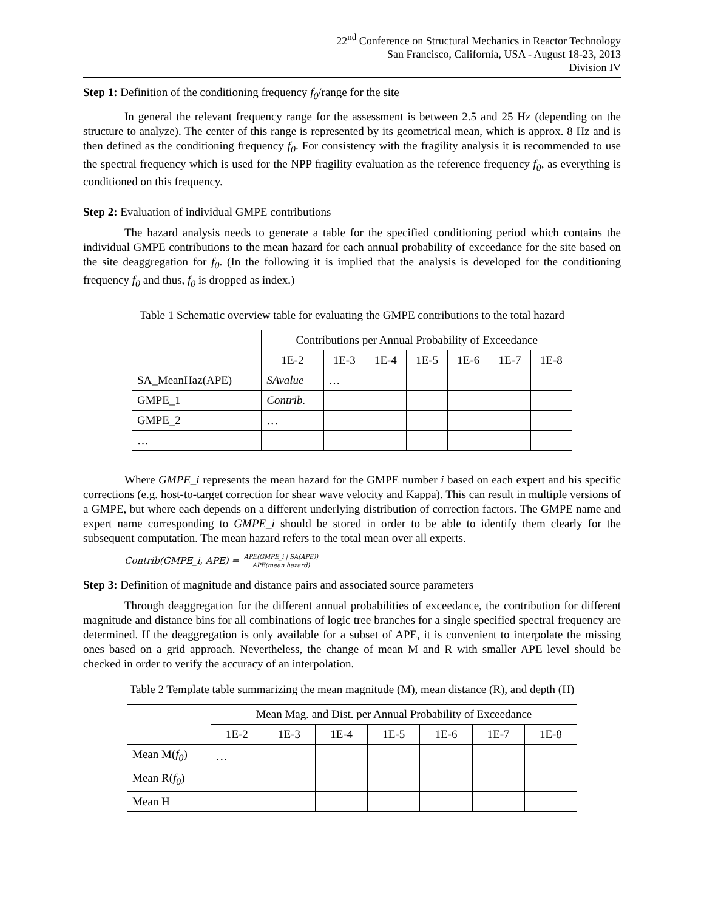22<sup>nd</sup> Conference on Structural Mechanics in Reactor Technology
San Francisco, California, USA - August 18-23, 2013
Division IV
Step 1: Definition of the conditioning frequency f<sub>0</sub>/range for the site
In general the relevant frequency range for the assessment is between 2.5 and 25 Hz (depending on the structure to analyze). The center of this range is represented by its geometrical mean, which is approx. 8 Hz and is then defined as the conditioning frequency f<sub>0</sub>. For consistency with the fragility analysis it is recommended to use the spectral frequency which is used for the NPP fragility evaluation as the reference frequency f<sub>0</sub>, as everything is conditioned on this frequency.
Step 2: Evaluation of individual GMPE contributions
The hazard analysis needs to generate a table for the specified conditioning period which contains the individual GMPE contributions to the mean hazard for each annual probability of exceedance for the site based on the site deaggregation for f<sub>0</sub>. (In the following it is implied that the analysis is developed for the conditioning frequency f<sub>0</sub> and thus, f<sub>0</sub> is dropped as index.)
Table 1 Schematic overview table for evaluating the GMPE contributions to the total hazard
| | Contributions per Annual Probability of Exceedance | | | | | | |
| | 1E-2 | 1E-3 | 1E-4 | 1E-5 | 1E-6 | 1E-7 | 1E-8 |
| SA_MeanHaz(APE) | SAvalue | … | | | | | |
| GMPE_1 | Contrib. | | | | | | |
| GMPE_2 | … | | | | | | |
| … | | | | | | | |
Where GMPE_i represents the mean hazard for the GMPE number i based on each expert and his specific corrections (e.g. host-to-target correction for shear wave velocity and Kappa). This can result in multiple versions of a GMPE, but where each depends on a different underlying distribution of correction factors. The GMPE name and expert name corresponding to GMPE_i should be stored in order to be able to identify them clearly for the subsequent computation. The mean hazard refers to the total mean over all experts.
Contrib(GMPE_i, APE) = APE(GMPE_i | SA(APE)) APE(mean hazard)
Step 3: Definition of magnitude and distance pairs and associated source parameters
Through deaggregation for the different annual probabilities of exceedance, the contribution for different magnitude and distance bins for all combinations of logic tree branches for a single specified spectral frequency are determined. If the deaggregation is only available for a subset of APE, it is convenient to interpolate the missing ones based on a grid approach. Nevertheless, the change of mean M and R with smaller APE level should be checked in order to verify the accuracy of an interpolation.
Table 2 Template table summarizing the mean magnitude (M), mean distance (R), and depth (H)
| | Mean Mag. and Dist. per Annual Probability of Exceedance | | | | | | |
| | 1E-2 | 1E-3 | 1E-4 | 1E-5 | 1E-6 | 1E-7 | 1E-8 |
| Mean M( f<sub>0</sub> ) | … | | | | | | |
| Mean R( f<sub>0</sub> ) | | | | | | | |
| Mean H | | | | | | | |